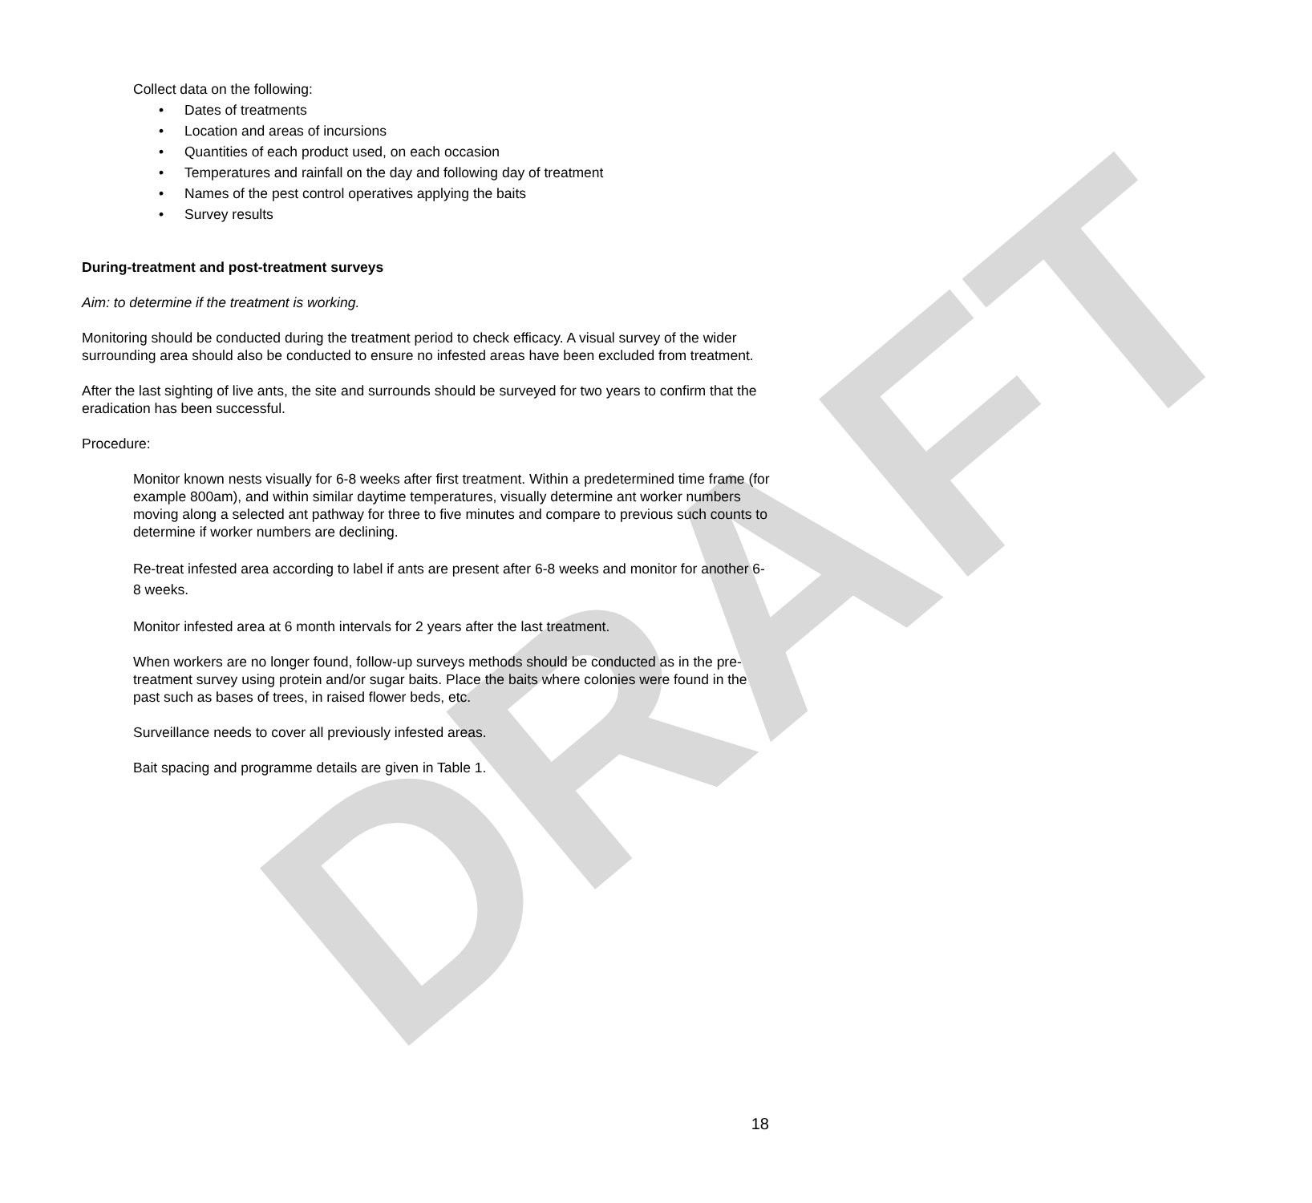DRAFT
Collect data on the following:
• Dates of treatments
• Location and areas of incursions
• Quantities of each product used, on each occasion
• Temperatures and rainfall on the day and following day of treatment
• Names of the pest control operatives applying the baits
• Survey results
During-treatment and post-treatment surveys
Aim: to determine if the treatment is working.
Monitoring should be conducted during the treatment period to check efficacy. A visual survey of the wider surrounding area should also be conducted to ensure no infested areas have been excluded from treatment.
After the last sighting of live ants, the site and surrounds should be surveyed for two years to confirm that the eradication has been successful.
Procedure:
Monitor known nests visually for 6-8 weeks after first treatment. Within a predetermined time frame (for example 800am), and within similar daytime temperatures, visually determine ant worker numbers moving along a selected ant pathway for three to five minutes and compare to previous such counts to determine if worker numbers are declining.
Re-treat infested area according to label if ants are present after 6-8 weeks and monitor for another 6-8 weeks.
Monitor infested area at 6 month intervals for 2 years after the last treatment.
When workers are no longer found, follow-up surveys methods should be conducted as in the pre-treatment survey using protein and/or sugar baits. Place the baits where colonies were found in the past such as bases of trees, in raised flower beds, etc.
Surveillance needs to cover all previously infested areas.
Bait spacing and programme details are given in Table 1.
18